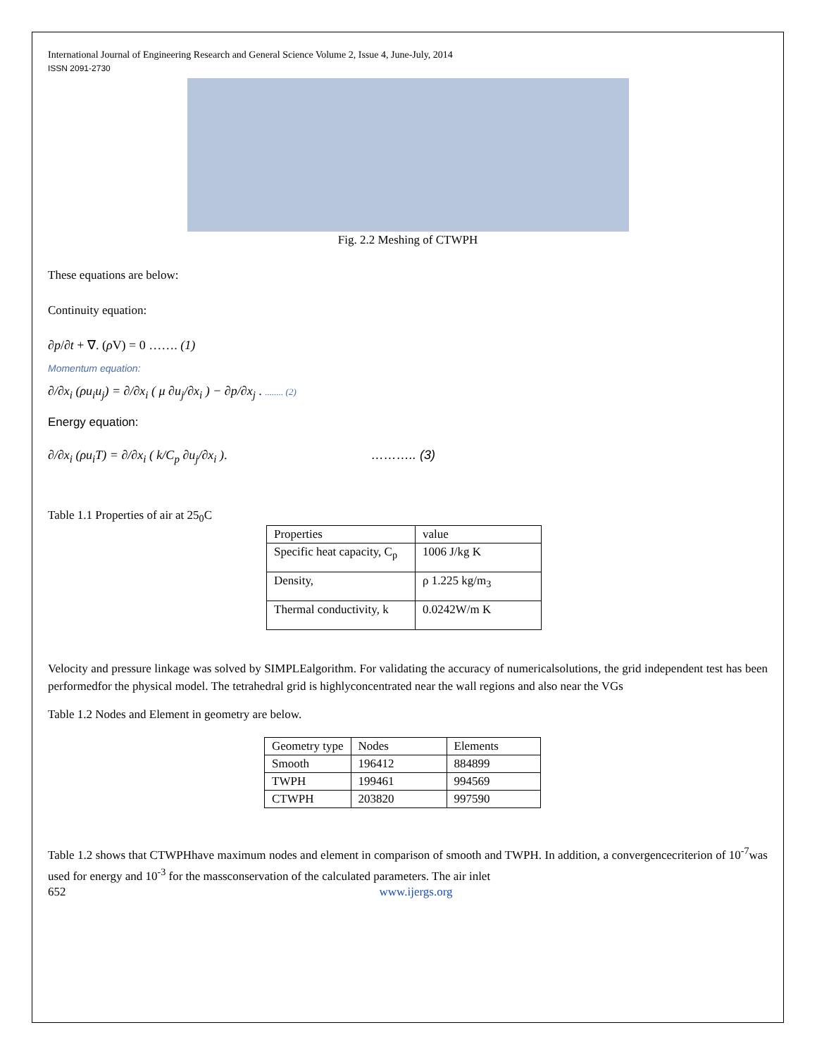International Journal of Engineering Research and General Science Volume 2, Issue 4, June-July, 2014
ISSN 2091-2730
Fig. 2.2 Meshing of CTWPH
These equations are below:
Continuity equation:
∂p/∂t + ∇. (ρ V) = 0 ……. (1)
Momentum equation:
∂/∂x<sub>i</sub> (ρu<sub>i</sub>u<sub>j</sub>) = ∂/∂x<sub>i</sub> ( μ ∂u<sub>j</sub>/∂x<sub>i</sub> ) − ∂p/∂x<sub>j</sub> . ........ (2)
Energy equation:
∂/∂x<sub>i</sub> (ρu<sub>i</sub>T) = ∂/∂x<sub>i</sub> ( k/C<sub>p</sub> ∂u<sub>j</sub>/∂x<sub>i</sub> ). ……….. (3)
Table 1.1 Properties of air at 25<sub>0</sub>C
| Properties | value |
| --- | --- |
| Specific heat capacity, C<sub>p</sub> | 1006 J/kg K |
| Density, | ρ 1.225 kg/m<sub>3</sub> |
| Thermal conductivity, k | 0.0242W/m K |
Velocity and pressure linkage was solved by SIMPLEalgorithm. For validating the accuracy of numericalsolutions, the grid independent test has been performedfor the physical model. The tetrahedral grid is highlyconcentrated near the wall regions and also near the VGs
Table 1.2 Nodes and Element in geometry are below.
| Geometry type | Nodes | Elements |
| --- | --- | --- |
| Smooth | 196412 | 884899 |
| TWPH | 199461 | 994569 |
| CTWPH | 203820 | 997590 |
Table 1.2 shows that CTWPHhave maximum nodes and element in comparison of smooth and TWPH. In addition, a convergencecriterion of 10<sup>-7</sup>was used for energy and 10<sup>-3</sup> for the massconservation of the calculated parameters. The air inlet
652 www.ijergs.org